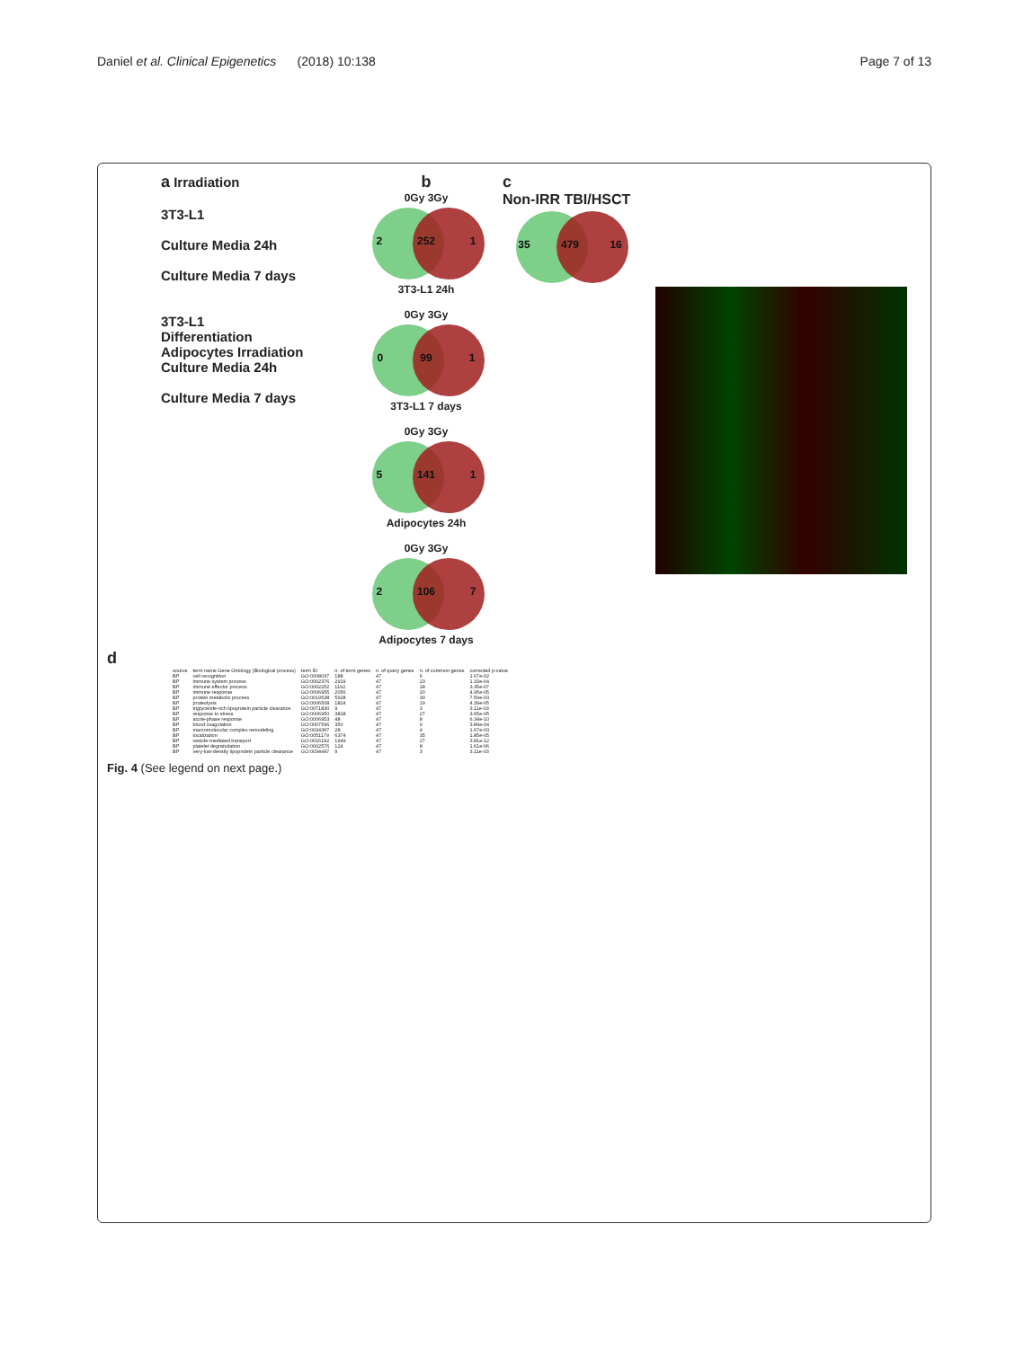Daniel et al. Clinical Epigenetics (2018) 10:138 Page 7 of 13
a Irradiation
3T3-L1
Culture Media 24h
Culture Media 7 days
3T3-L1
Differentiation
Adipocytes Irradiation
Culture Media 24h
Culture Media 7 days
b
0Gy 3Gy
2 252 1
3T3-L1 24h
0Gy 3Gy
0 99 1
3T3-L1 7 days
0Gy 3Gy
5 141 1
Adipocytes 24h
0Gy 3Gy
2 106 7
Adipocytes 7 days
c
Non-IRR TBI/HSCT
35 479 16
d
| source | term name Gene Ontology (Biological process) | term ID | n. of term genes | n. of query genes | n. of common genes | corrected p-value |
| --- | --- | --- | --- | --- | --- | --- |
| BP | cell recognition | GO:0008037 | 188 | 47 | 6 | 1.67e-02 |
| BP | immune system process | GO:0002376 | 2919 | 47 | 23 | 1.33e-04 |
| BP | immune effector process | GO:0002252 | 1192 | 47 | 18 | 3.35e-07 |
| BP | immune response | GO:0006955 | 2056 | 47 | 20 | 4.95e-05 |
| BP | protein metabolic process | GO:0019538 | 5928 | 47 | 30 | 7.59e-03 |
| BP | proteolysis | GO:0006508 | 1824 | 47 | 19 | 4.39e-05 |
| BP | triglyceride-rich lipoprotein particle clearance | GO:0071830 | 9 | 47 | 3 | 3.11e-03 |
| BP | response to stress | GO:0006950 | 3818 | 47 | 27 | 3.65e-05 |
| BP | acute-phase response | GO:0006953 | 48 | 47 | 8 | 6.34e-10 |
| BP | blood coagulation | GO:0007596 | 350 | 47 | 9 | 3.89e-04 |
| BP | macromolecular complex remodeling | GO:0034367 | 28 | 47 | 4 | 1.67e-03 |
| BP | localization | GO:0051179 | 6374 | 47 | 35 | 1.85e-05 |
| BP | vesicle-mediated transport | GO:0016192 | 1949 | 47 | 27 | 3.81e-12 |
| BP | platelet degranulation | GO:0002576 | 124 | 47 | 8 | 1.61e-06 |
| BP | very-low-density lipoprotein particle clearance | GO:0034447 | 9 | 47 | 3 | 3.11e-03 |
Fig. 4 (See legend on next page.)